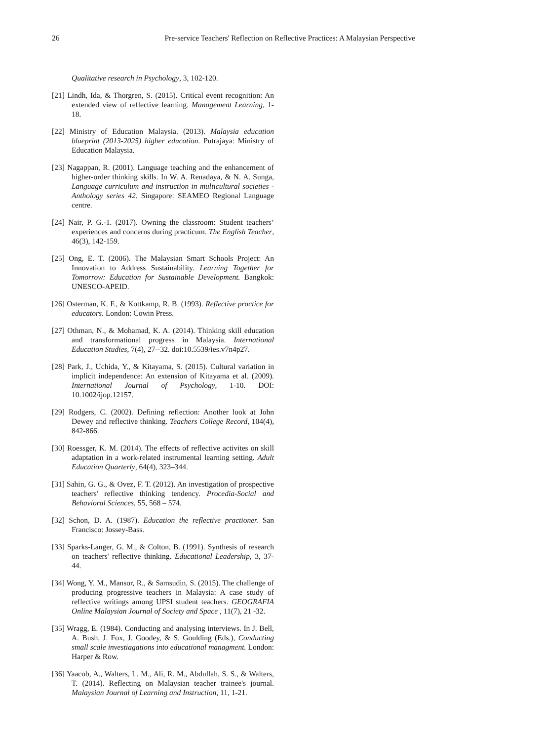26 Pre-service Teachers' Reflection on Reflective Practices: A Malaysian Perspective
Qualitative research in Psychology, 3, 102-120.
[21] Lindh, Ida, & Thorgren, S. (2015). Critical event recognition: An extended view of reflective learning. Management Learning, 1-18.
[22] Ministry of Education Malaysia. (2013). Malaysia education blueprint (2013-2025) higher education. Putrajaya: Ministry of Education Malaysia.
[23] Nagappan, R. (2001). Language teaching and the enhancement of higher-order thinking skills. In W. A. Renadaya, & N. A. Sunga, Language curriculum and instruction in multicultural societies - Anthology series 42. Singapore: SEAMEO Regional Language centre.
[24] Nair, P. G.-1. (2017). Owning the classroom: Student teachers’ experiences and concerns during practicum. The English Teacher, 46(3), 142-159.
[25] Ong, E. T. (2006). The Malaysian Smart Schools Project: An Innovation to Address Sustainability. Learning Together for Tomorrow: Education for Sustainable Development. Bangkok: UNESCO-APEID.
[26] Osterman, K. F., & Kottkamp, R. B. (1993). Reflective practice for educators. London: Cowin Press.
[27] Othman, N., & Mohamad, K. A. (2014). Thinking skill education and transformational progress in Malaysia. International Education Studies, 7(4), 27--32. doi:10.5539/ies.v7n4p27.
[28] Park, J., Uchida, Y., & Kitayama, S. (2015). Cultural variation in implicit independence: An extension of Kitayama et al. (2009). International Journal of Psychology, 1-10. DOI: 10.1002/ijop.12157.
[29] Rodgers, C. (2002). Defining reflection: Another look at John Dewey and reflective thinking. Teachers College Record, 104(4), 842-866.
[30] Roessger, K. M. (2014). The effects of reflective activites on skill adaptation in a work-related instrumental learning setting. Adult Education Quarterly, 64(4), 323–344.
[31] Sahin, G. G., & Ovez, F. T. (2012). An investigation of prospective teachers' reflective thinking tendency. Procedia-Social and Behavioral Sciences, 55, 568 – 574.
[32] Schon, D. A. (1987). Education the reflective practioner. San Francisco: Jossey-Bass.
[33] Sparks-Langer, G. M., & Colton, B. (1991). Synthesis of research on teachers' reflective thinking. Educational Leadership, 3, 37-44.
[34] Wong, Y. M., Mansor, R., & Samsudin, S. (2015). The challenge of producing progressive teachers in Malaysia: A case study of reflective writings among UPSI student teachers. GEOGRAFIA Online Malaysian Journal of Society and Space , 11(7), 21 -32.
[35] Wragg, E. (1984). Conducting and analysing interviews. In J. Bell, A. Bush, J. Fox, J. Goodey, & S. Goulding (Eds.), Conducting small scale investiagations into educational managment. London: Harper & Row.
[36] Yaacob, A., Walters, L. M., Ali, R. M., Abdullah, S. S., & Walters, T. (2014). Reflecting on Malaysian teacher trainee's journal. Malaysian Journal of Learning and Instruction, 11, 1-21.